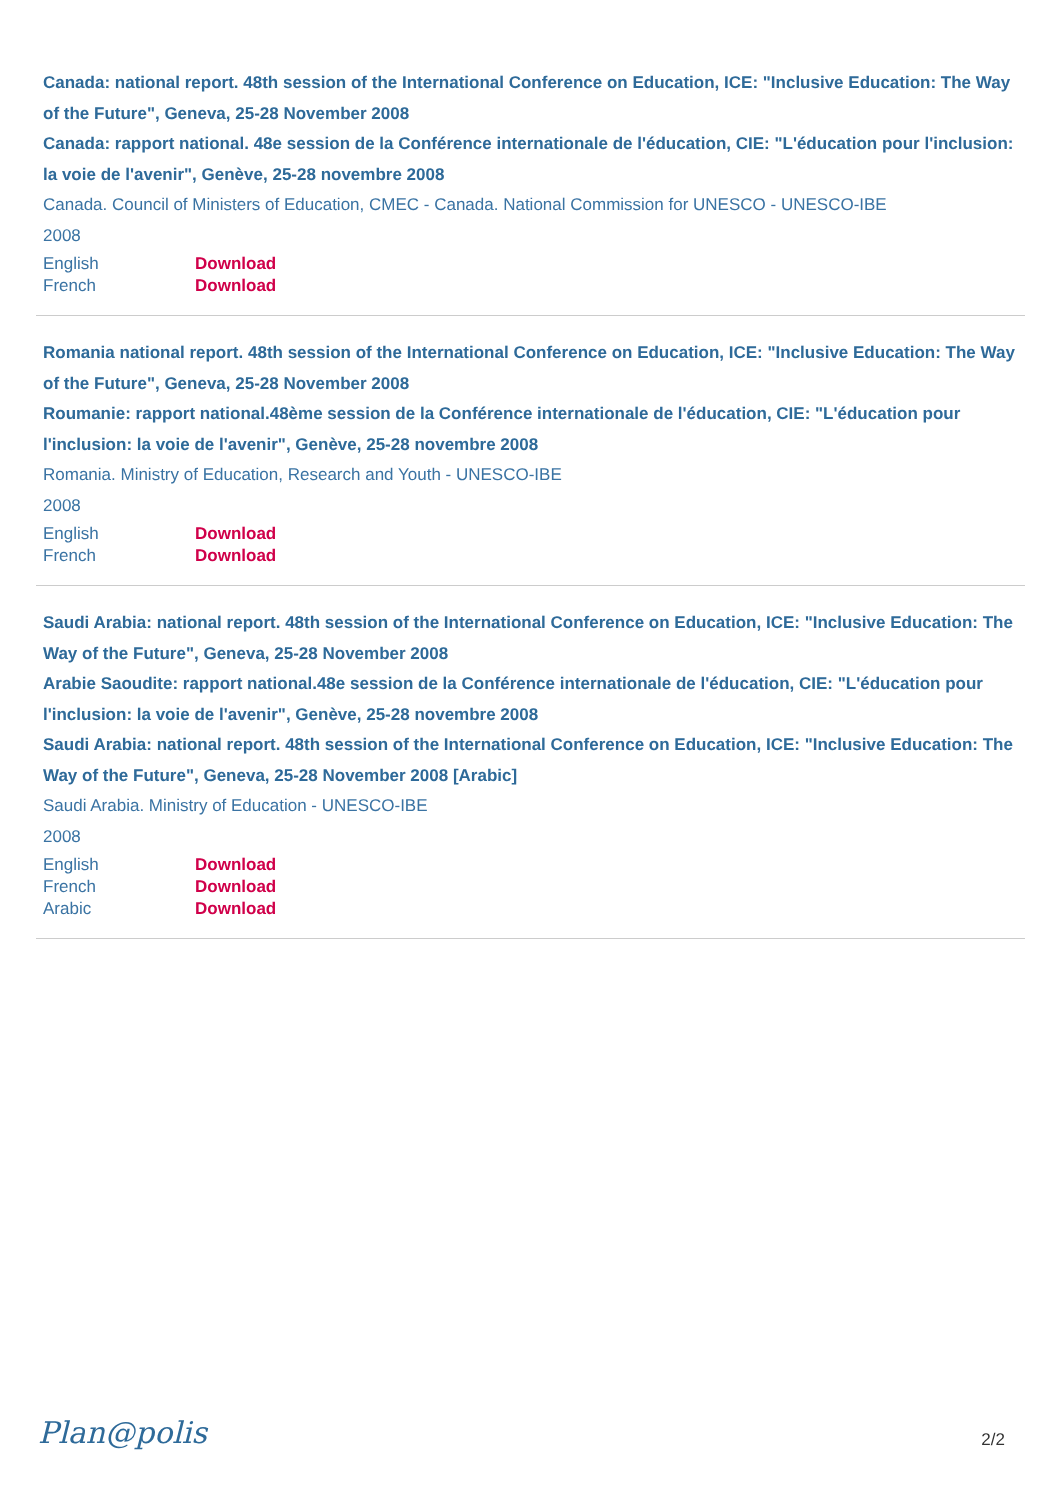Canada: national report. 48th session of the International Conference on Education, ICE: "Inclusive Education: The Way of the Future", Geneva, 25-28 November 2008
Canada: rapport national. 48e session de la Conférence internationale de l'éducation, CIE: "L'éducation pour l'inclusion: la voie de l'avenir", Genève, 25-28 novembre 2008
Canada. Council of Ministers of Education, CMEC - Canada. National Commission for UNESCO - UNESCO-IBE
2008
| English | Download |
| French | Download |
Romania national report. 48th session of the International Conference on Education, ICE: "Inclusive Education: The Way of the Future", Geneva, 25-28 November 2008
Roumanie: rapport national.48ème session de la Conférence internationale de l'éducation, CIE: "L'éducation pour l'inclusion: la voie de l'avenir", Genève, 25-28 novembre 2008
Romania. Ministry of Education, Research and Youth - UNESCO-IBE
2008
| English | Download |
| French | Download |
Saudi Arabia: national report. 48th session of the International Conference on Education, ICE: "Inclusive Education: The Way of the Future", Geneva, 25-28 November 2008
Arabie Saoudite: rapport national.48e session de la Conférence internationale de l'éducation, CIE: "L'éducation pour l'inclusion: la voie de l'avenir", Genève, 25-28 novembre 2008
Saudi Arabia: national report. 48th session of the International Conference on Education, ICE: "Inclusive Education: The Way of the Future", Geneva, 25-28 November 2008 [Arabic]
Saudi Arabia. Ministry of Education - UNESCO-IBE
2008
| English | Download |
| French | Download |
| Arabic | Download |
Plan@polis 2/2